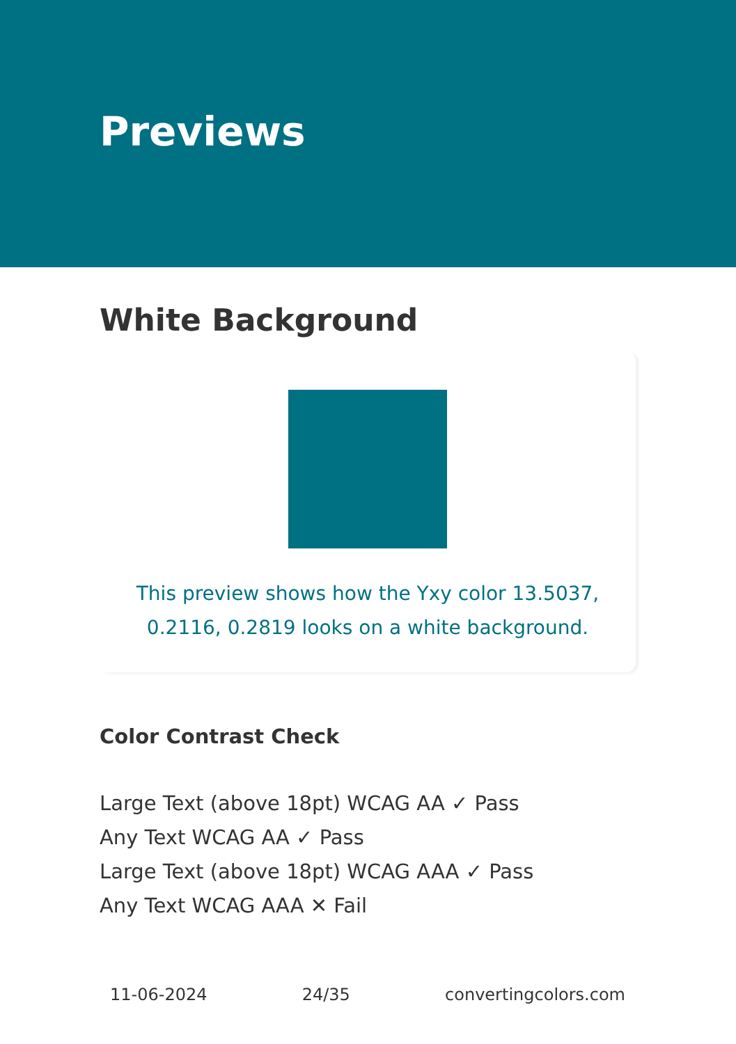Previews
White Background
This preview shows how the Yxy color 13.5037, 0.2116, 0.2819 looks on a white background.
Color Contrast Check
Large Text (above 18pt) WCAG AA ✓ Pass
Any Text WCAG AA ✓ Pass
Large Text (above 18pt) WCAG AAA ✓ Pass
Any Text WCAG AAA ✕ Fail
11-06-2024 24/35 convertingcolors.com